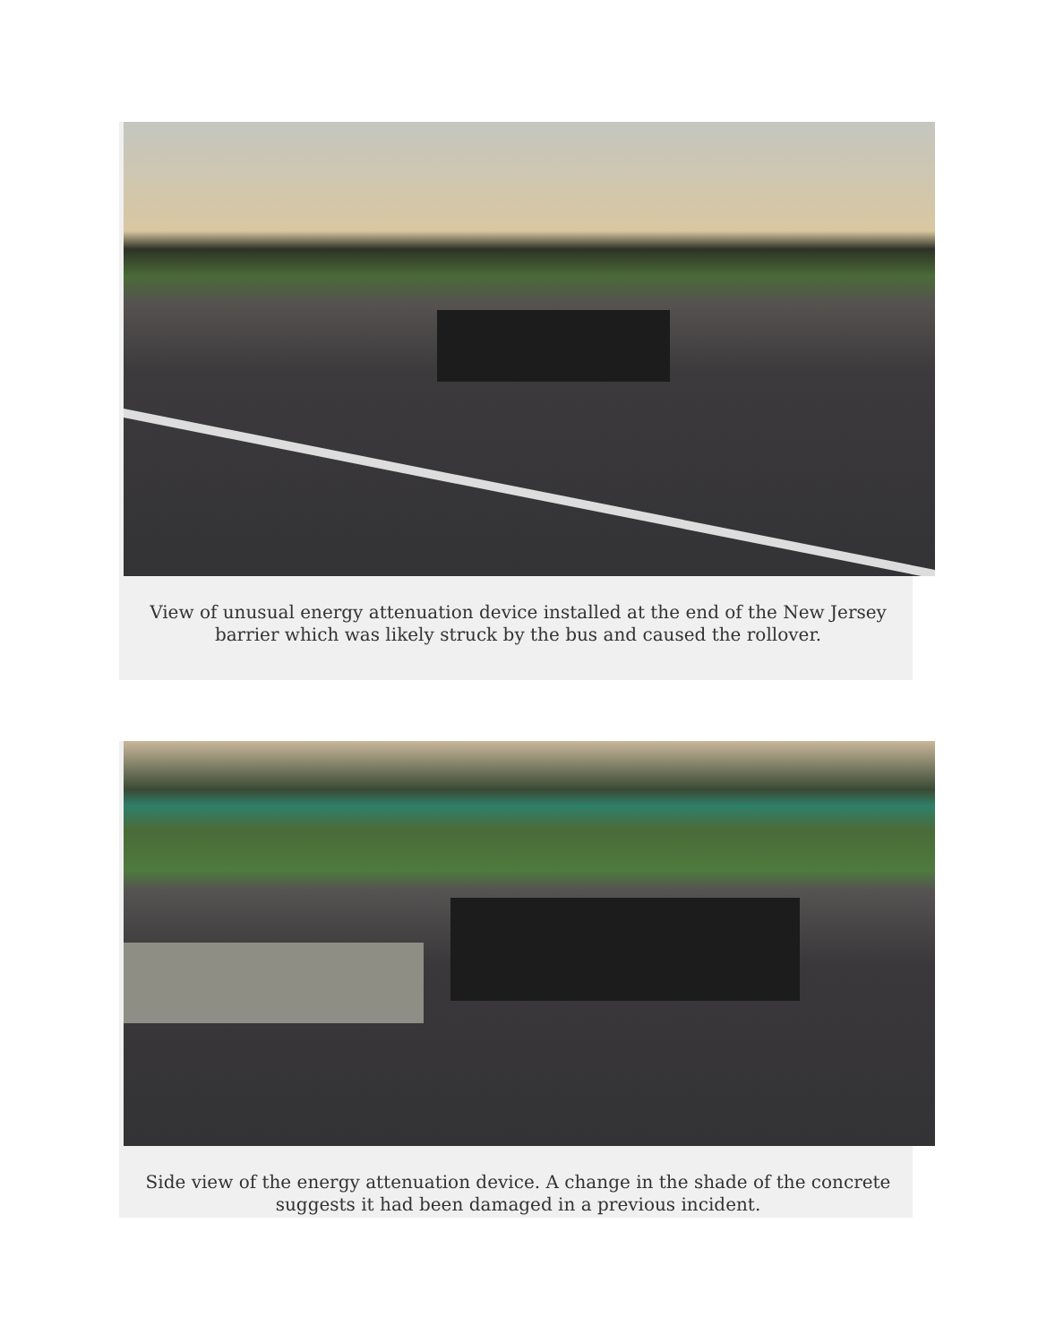View of unusual energy attenuation device installed at the end of the New Jersey barrier which was likely struck by the bus and caused the rollover.
Side view of the energy attenuation device. A change in the shade of the concrete suggests it had been damaged in a previous incident.